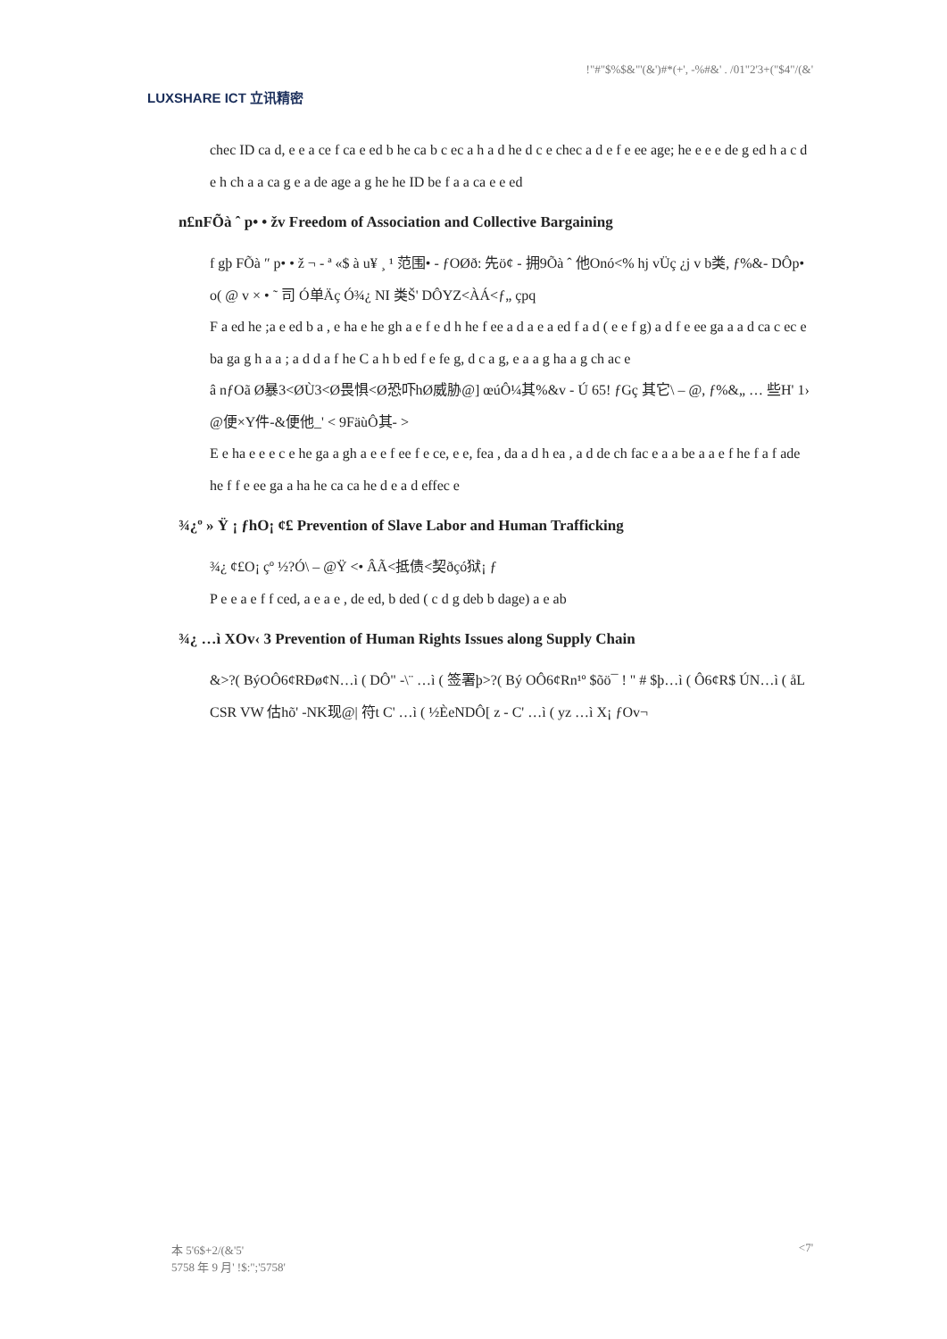LUXSHARE ICT 立讯精密
!"#"$%$&"'(&')#*(+', -%#&' . /01"2'3+("$4"/(&'
chec ID ca d, e e a ce f ca e ed b he ca b c ec a h a d he d c e chec a d e f e ee age; he e e e de g ed h a c d e h ch a a ca g e a de age a g he he ID be f a a ca e e ed
n£nFÕà ˆ p• • žv Freedom of Association and Collective Bargaining
f gþ FÕà ″ p• • ž ¬ - ª «$ à u¥ ¸ ¹ 范围• - ƒOØð: 先ö¢ - 拥9Õà ˆ 他Onó<% hj vÜç ¿j v b类, ƒ%&- DÔp• o( @ v × • ˜ 司 Ó单Äç Ó¾¿ NI 类Š' DÔYZ<ÀÁ<ƒ„ çpq
F a ed he ;a e ed b a , e ha e he gh a e f e d h he f ee a d a e a ed f a d ( e e f g) a d f e ee ga a a d ca c ec e ba ga g h a a ; a d d a f he C a h b ed f e fe g, d c a g, e a a g ha a g ch ac e
â nƒOã Ø暴3<ØÙ3<Ø畏惧<Ø恐吓hØ威胁@] œúÔ¼其%&v - Ú 65! ƒGç 其它\ – @, ƒ%&„ … 些H' 1› @便×Y件-&便他_' < 9FäùÔ其- >
E e ha e e e c e he ga a gh a e e f ee f e ce, e e, fea , da a d h ea , a d de ch fac e a a be a a e f he f a f ade he f f e ee ga a ha he ca ca he d e a d effec e
¾¿º » Ÿ ¡ ƒhO¡ ¢£ Prevention of Slave Labor and Human Trafficking
¾¿ ¢£O¡ çº ½?Ó\ – @Ÿ <• ÂÃ<抵债<契ðçó狱¡ ƒ
P e e a e f f ced, a e a e , de ed, b ded ( c d g deb b dage) a e ab
¾¿ …ì XOv‹ 3 Prevention of Human Rights Issues along Supply Chain
&>?( BýOÔ6¢RÐø¢N…ì ( DÔ" -\¨ …ì ( 签署þ>?( Bý OÔ6¢Rn¹º $õö¯ ! " # $þ…ì ( Ô6¢R$ ÚN…ì ( åL CSR VW 估hõ' -NK现@| 符t C' …ì ( ½ÈeNDÔ[ z - C' …ì ( yz …ì X¡ ƒOv¬
本 5'6$+2/(&'5'
5758 年 9 月' !$:";'5758'
<7'